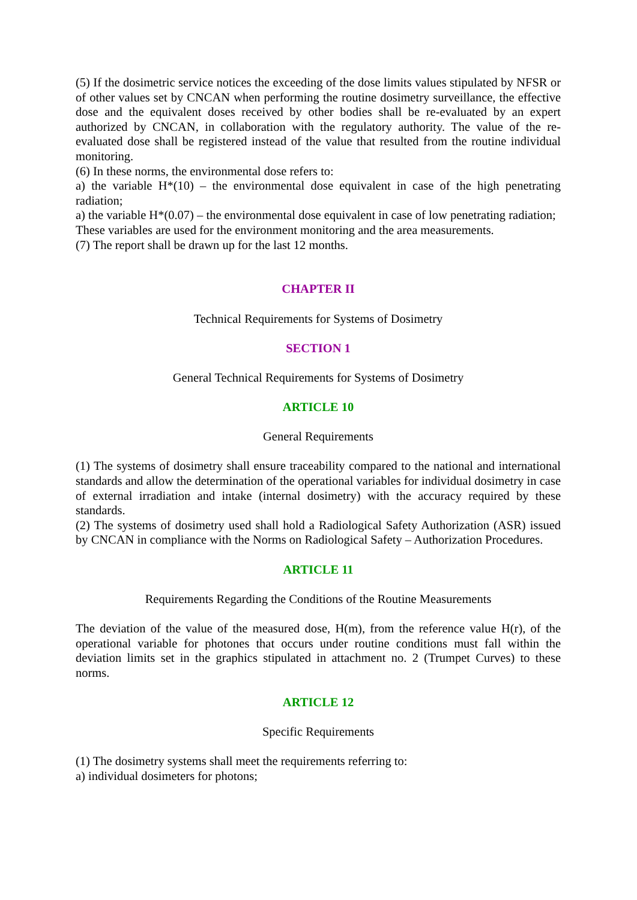(5) If the dosimetric service notices the exceeding of the dose limits values stipulated by NFSR or of other values set by CNCAN when performing the routine dosimetry surveillance, the effective dose and the equivalent doses received by other bodies shall be re-evaluated by an expert authorized by CNCAN, in collaboration with the regulatory authority. The value of the re-evaluated dose shall be registered instead of the value that resulted from the routine individual monitoring.
(6) In these norms, the environmental dose refers to:
a) the variable H*(10) – the environmental dose equivalent in case of the high penetrating radiation;
a) the variable H*(0.07) – the environmental dose equivalent in case of low penetrating radiation;
These variables are used for the environment monitoring and the area measurements.
(7) The report shall be drawn up for the last 12 months.
CHAPTER II
Technical Requirements for Systems of Dosimetry
SECTION 1
General Technical Requirements for Systems of Dosimetry
ARTICLE 10
General Requirements
(1) The systems of dosimetry shall ensure traceability compared to the national and international standards and allow the determination of the operational variables for individual dosimetry in case of external irradiation and intake (internal dosimetry) with the accuracy required by these standards.
(2) The systems of dosimetry used shall hold a Radiological Safety Authorization (ASR) issued by CNCAN in compliance with the Norms on Radiological Safety – Authorization Procedures.
ARTICLE 11
Requirements Regarding the Conditions of the Routine Measurements
The deviation of the value of the measured dose, H(m), from the reference value H(r), of the operational variable for photones that occurs under routine conditions must fall within the deviation limits set in the graphics stipulated in attachment no. 2 (Trumpet Curves) to these norms.
ARTICLE 12
Specific Requirements
(1) The dosimetry systems shall meet the requirements referring to:
a) individual dosimeters for photons;